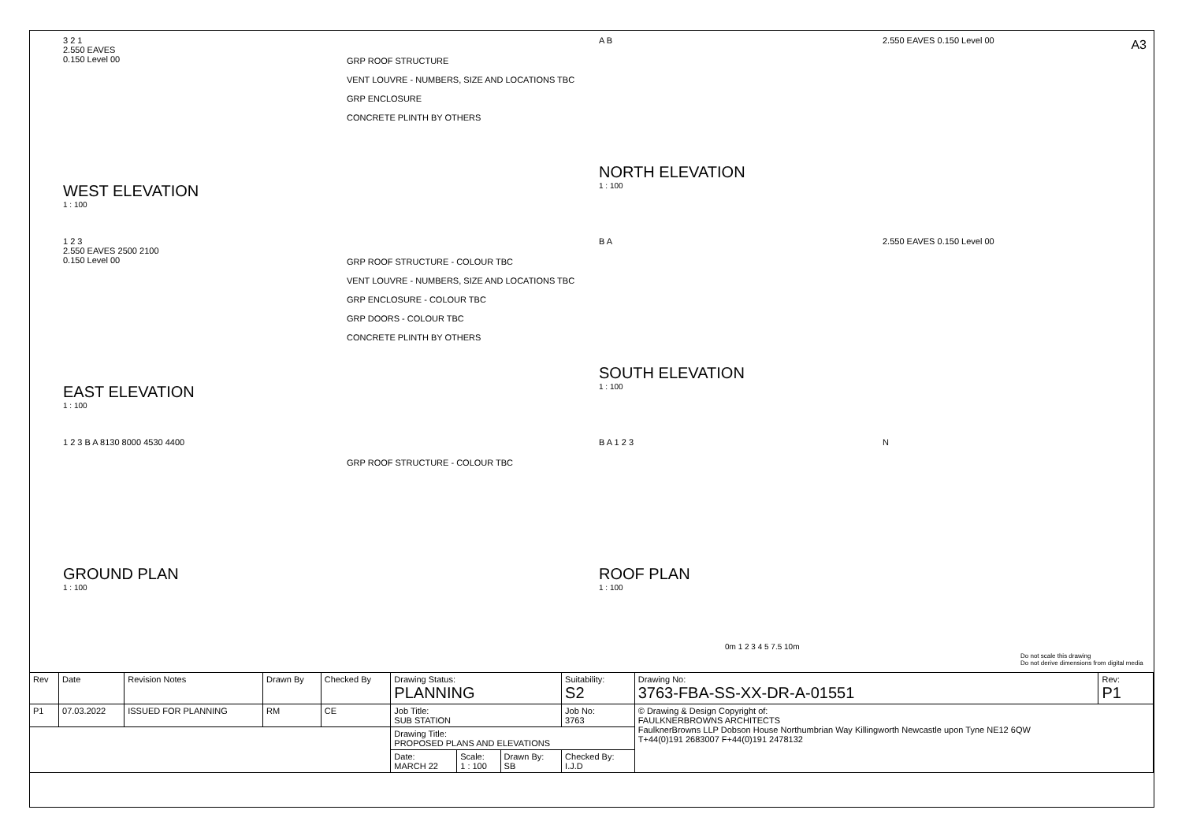A3
3 2 1
2.550 EAVES
0.150 Level 00
WEST ELEVATION
1 : 100
GRP ROOF STRUCTURE
VENT LOUVRE - NUMBERS, SIZE AND LOCATIONS TBC
GRP ENCLOSURE
CONCRETE PLINTH BY OTHERS
A B
NORTH ELEVATION
1 : 100
2.550 EAVES 0.150 Level 00
1 2 3
2.550 EAVES 2500 2100
0.150 Level 00
EAST ELEVATION
1 : 100
GRP ROOF STRUCTURE - COLOUR TBC
VENT LOUVRE - NUMBERS, SIZE AND LOCATIONS TBC
GRP ENCLOSURE - COLOUR TBC
GRP DOORS - COLOUR TBC
CONCRETE PLINTH BY OTHERS
B A
SOUTH ELEVATION
1 : 100
2.550 EAVES 0.150 Level 00
1 2 3 B A 8130 8000 4530 4400
GROUND PLAN
1 : 100
GRP ROOF STRUCTURE - COLOUR TBC
B A 1 2 3
ROOF PLAN
1 : 100
N
0m 1 2 3 4 5 7.5 10m
Do not scale this drawing
Do not derive dimensions from digital media
| Rev | Date | Revision Notes | Drawn By | Checked By | Drawing Status: PLANNING | | | Suitability: S2 | Drawing No: 3763-FBA-SS-XX-DR-A-01551 | Rev: P1 |
| --- | --- | --- | --- | --- | --- | --- | --- | --- | --- | --- |
| P1 | 07.03.2022 | ISSUED FOR PLANNING | RM | CE | Job Title: SUB STATION | | | Job No: 3763 | © Drawing & Design Copyright of: FAULKNERBROWNS ARCHITECTS FaulknerBrowns LLP Dobson House Northumbrian Way Killingworth Newcastle upon Tyne NE12 6QW T+44(0)191 2683007 F+44(0)191 2478132 | |
| | | | | | Drawing Title: PROPOSED PLANS AND ELEVATIONS | | | | | |
| | | | | | Date: MARCH 22 | Scale: 1 : 100 | Drawn By: SB | Checked By: I.J.D | | |